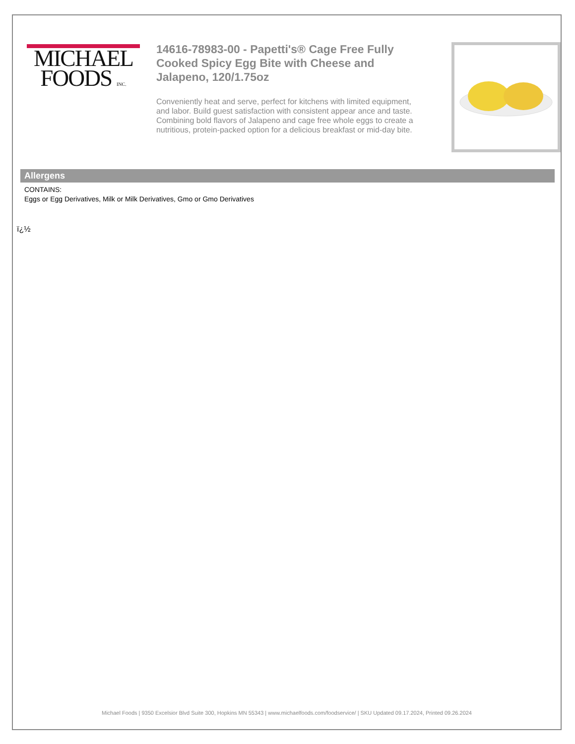MICHAEL
FOODS INC.
14616-78983-00 - Papetti's® Cage Free Fully Cooked Spicy Egg Bite with Cheese and Jalapeno, 120/1.75oz
Conveniently heat and serve, perfect for kitchens with limited equipment, and labor. Build guest satisfaction with consistent appear ance and taste. Combining bold flavors of Jalapeno and cage free whole eggs to create a nutritious, protein-packed option for a delicious breakfast or mid-day bite.
Allergens
CONTAINS:
Eggs or Egg Derivatives, Milk or Milk Derivatives, Gmo or Gmo Derivatives
ï¿½
Michael Foods | 9350 Excelsior Blvd Suite 300, Hopkins MN 55343 | www.michaelfoods.com/foodservice/ | SKU Updated 09.17.2024, Printed 09.26.2024